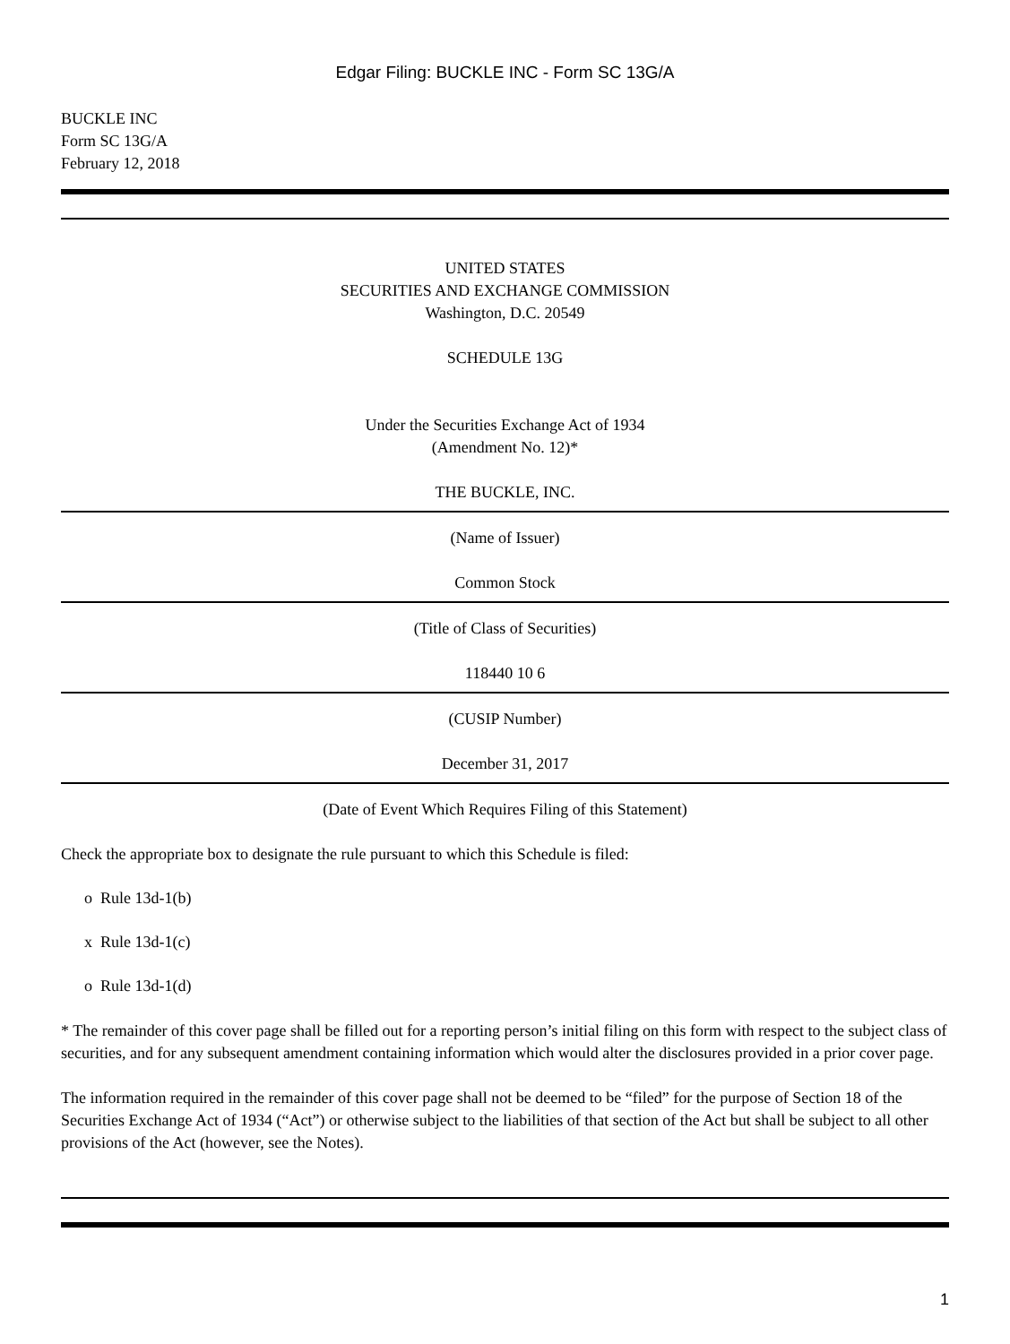Edgar Filing: BUCKLE INC - Form SC 13G/A
BUCKLE INC
Form SC 13G/A
February 12, 2018
UNITED STATES
SECURITIES AND EXCHANGE COMMISSION
Washington, D.C. 20549
SCHEDULE 13G
Under the Securities Exchange Act of 1934
(Amendment No. 12)*
THE BUCKLE, INC.
(Name of Issuer)
Common Stock
(Title of Class of Securities)
118440 10 6
(CUSIP Number)
December 31, 2017
(Date of Event Which Requires Filing of this Statement)
Check the appropriate box to designate the rule pursuant to which this Schedule is filed:
o Rule 13d-1(b)
x Rule 13d-1(c)
o Rule 13d-1(d)
* The remainder of this cover page shall be filled out for a reporting person’s initial filing on this form with respect to the subject class of securities, and for any subsequent amendment containing information which would alter the disclosures provided in a prior cover page.
The information required in the remainder of this cover page shall not be deemed to be “filed” for the purpose of Section 18 of the Securities Exchange Act of 1934 (“Act”) or otherwise subject to the liabilities of that section of the Act but shall be subject to all other provisions of the Act (however, see the Notes).
1